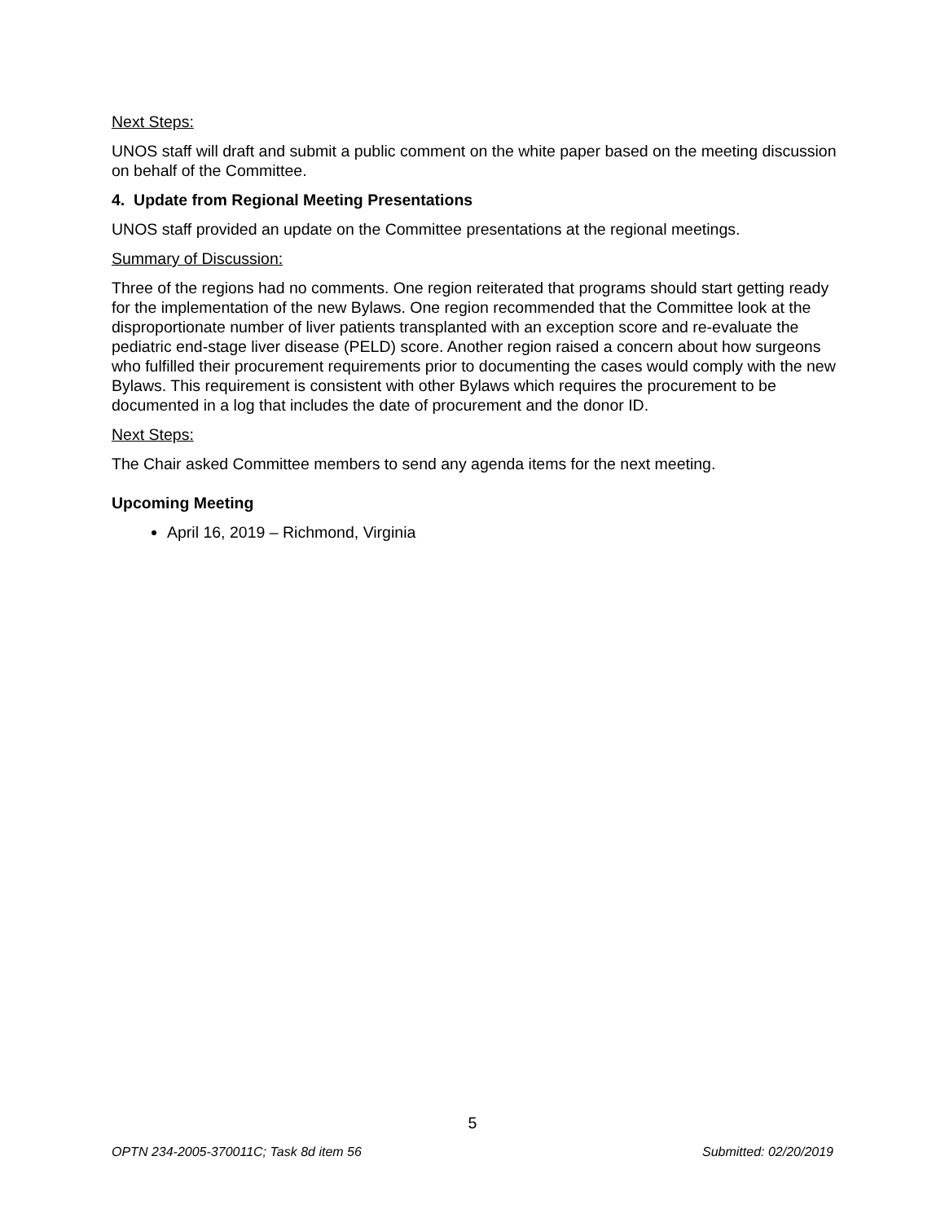Next Steps:
UNOS staff will draft and submit a public comment on the white paper based on the meeting discussion on behalf of the Committee.
4. Update from Regional Meeting Presentations
UNOS staff provided an update on the Committee presentations at the regional meetings.
Summary of Discussion:
Three of the regions had no comments. One region reiterated that programs should start getting ready for the implementation of the new Bylaws. One region recommended that the Committee look at the disproportionate number of liver patients transplanted with an exception score and re-evaluate the pediatric end-stage liver disease (PELD) score. Another region raised a concern about how surgeons who fulfilled their procurement requirements prior to documenting the cases would comply with the new Bylaws. This requirement is consistent with other Bylaws which requires the procurement to be documented in a log that includes the date of procurement and the donor ID.
Next Steps:
The Chair asked Committee members to send any agenda items for the next meeting.
Upcoming Meeting
April 16, 2019 – Richmond, Virginia
5
OPTN 234-2005-370011C; Task 8d item 56 Submitted: 02/20/2019